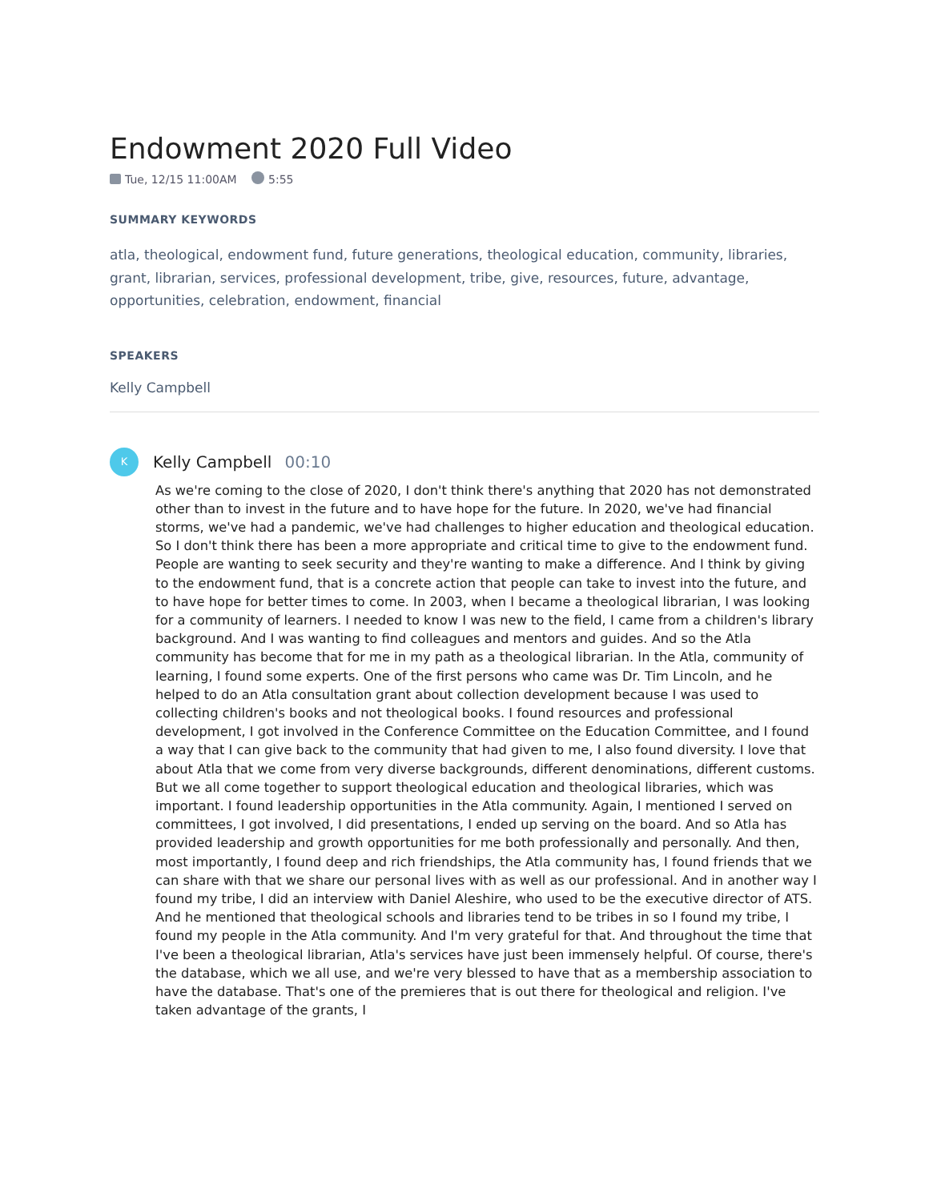Endowment 2020 Full Video
Tue, 12/15 11:00AM 5:55
SUMMARY KEYWORDS
atla, theological, endowment fund, future generations, theological education, community, libraries, grant, librarian, services, professional development, tribe, give, resources, future, advantage, opportunities, celebration, endowment, financial
SPEAKERS
Kelly Campbell
K
Kelly Campbell 00:10
As we're coming to the close of 2020, I don't think there's anything that 2020 has not demonstrated other than to invest in the future and to have hope for the future. In 2020, we've had financial storms, we've had a pandemic, we've had challenges to higher education and theological education. So I don't think there has been a more appropriate and critical time to give to the endowment fund. People are wanting to seek security and they're wanting to make a difference. And I think by giving to the endowment fund, that is a concrete action that people can take to invest into the future, and to have hope for better times to come. In 2003, when I became a theological librarian, I was looking for a community of learners. I needed to know I was new to the field, I came from a children's library background. And I was wanting to find colleagues and mentors and guides. And so the Atla community has become that for me in my path as a theological librarian. In the Atla, community of learning, I found some experts. One of the first persons who came was Dr. Tim Lincoln, and he helped to do an Atla consultation grant about collection development because I was used to collecting children's books and not theological books. I found resources and professional development, I got involved in the Conference Committee on the Education Committee, and I found a way that I can give back to the community that had given to me, I also found diversity. I love that about Atla that we come from very diverse backgrounds, different denominations, different customs. But we all come together to support theological education and theological libraries, which was important. I found leadership opportunities in the Atla community. Again, I mentioned I served on committees, I got involved, I did presentations, I ended up serving on the board. And so Atla has provided leadership and growth opportunities for me both professionally and personally. And then, most importantly, I found deep and rich friendships, the Atla community has, I found friends that we can share with that we share our personal lives with as well as our professional. And in another way I found my tribe, I did an interview with Daniel Aleshire, who used to be the executive director of ATS. And he mentioned that theological schools and libraries tend to be tribes in so I found my tribe, I found my people in the Atla community. And I'm very grateful for that. And throughout the time that I've been a theological librarian, Atla's services have just been immensely helpful. Of course, there's the database, which we all use, and we're very blessed to have that as a membership association to have the database. That's one of the premieres that is out there for theological and religion. I've taken advantage of the grants, I